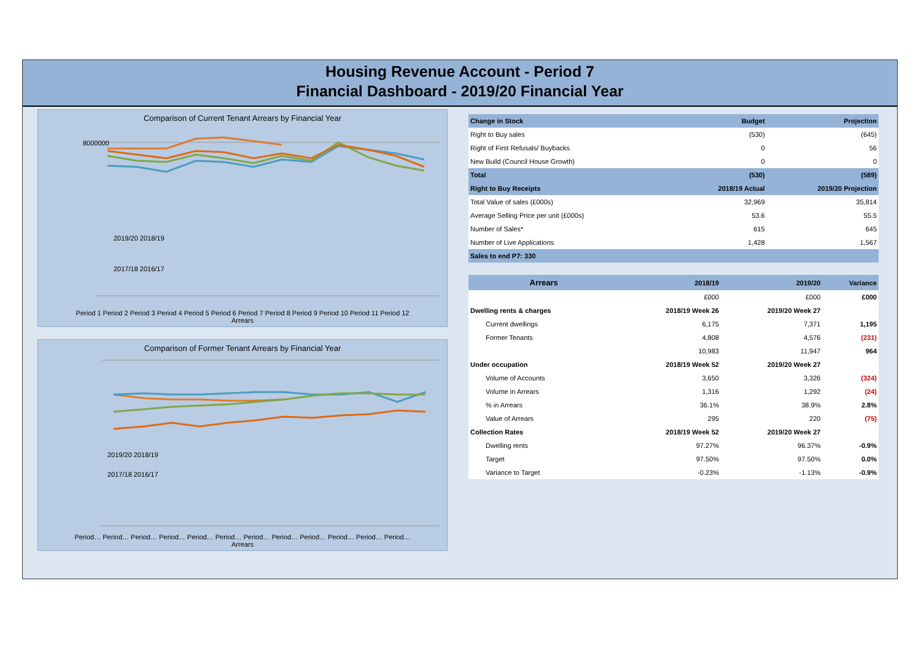Housing Revenue Account - Period 7
Financial Dashboard - 2019/20 Financial Year
Comparison of Current Tenant Arrears by Financial Year
8000000
2019/20 2018/19
2017/18 2016/17
Period 1 Period 2 Period 3 Period 4 Period 5 Period 6 Period 7 Period 8 Period 9 Period 10 Period 11 Period 12
Arrears
Comparison of Former Tenant Arrears by Financial Year
2019/20 2018/19
2017/18 2016/17
Period… Period… Period… Period… Period… Period… Period… Period… Period… Period… Period… Period…
Arrears
| Change in Stock | Budget | Projection |
| --- | --- | --- |
| Right to Buy sales | (530) | (645) |
| Right of First Refusals/ Buybacks | 0 | 56 |
| New Build (Council House Growth) | 0 | 0 |
| Total | (530) | (589) |
| Right to Buy Receipts | 2018/19 Actual | 2019/20 Projection |
| Total Value of sales (£000s) | 32,969 | 35,814 |
| Average Selling Price per unit (£000s) | 53.6 | 55.5 |
| Number of Sales* | 615 | 645 |
| Number of Live Applications | 1,428 | 1,567 |
| Sales to end P7: 330 | | |
| Arrears | 2018/19 | 2019/20 | Variance |
| --- | --- | --- | --- |
| | £000 | £000 | £000 |
| Dwelling rents & charges | 2018/19 Week 26 | 2019/20 Week 27 | |
| Current dwellings | 6,175 | 7,371 | 1,195 |
| Former Tenants | 4,808 | 4,576 | (231) |
| | 10,983 | 11,947 | 964 |
| Under occupation | 2018/19 Week 52 | 2019/20 Week 27 | |
| Volume of Accounts | 3,650 | 3,326 | (324) |
| Volume in Arrears | 1,316 | 1,292 | (24) |
| % in Arrears | 36.1% | 38.9% | 2.8% |
| Value of Arrears | 295 | 220 | (75) |
| Collection Rates | 2018/19 Week 52 | 2019/20 Week 27 | |
| Dwelling rents | 97.27% | 96.37% | -0.9% |
| Target | 97.50% | 97.50% | 0.0% |
| Variance to Target | -0.23% | -1.13% | -0.9% |